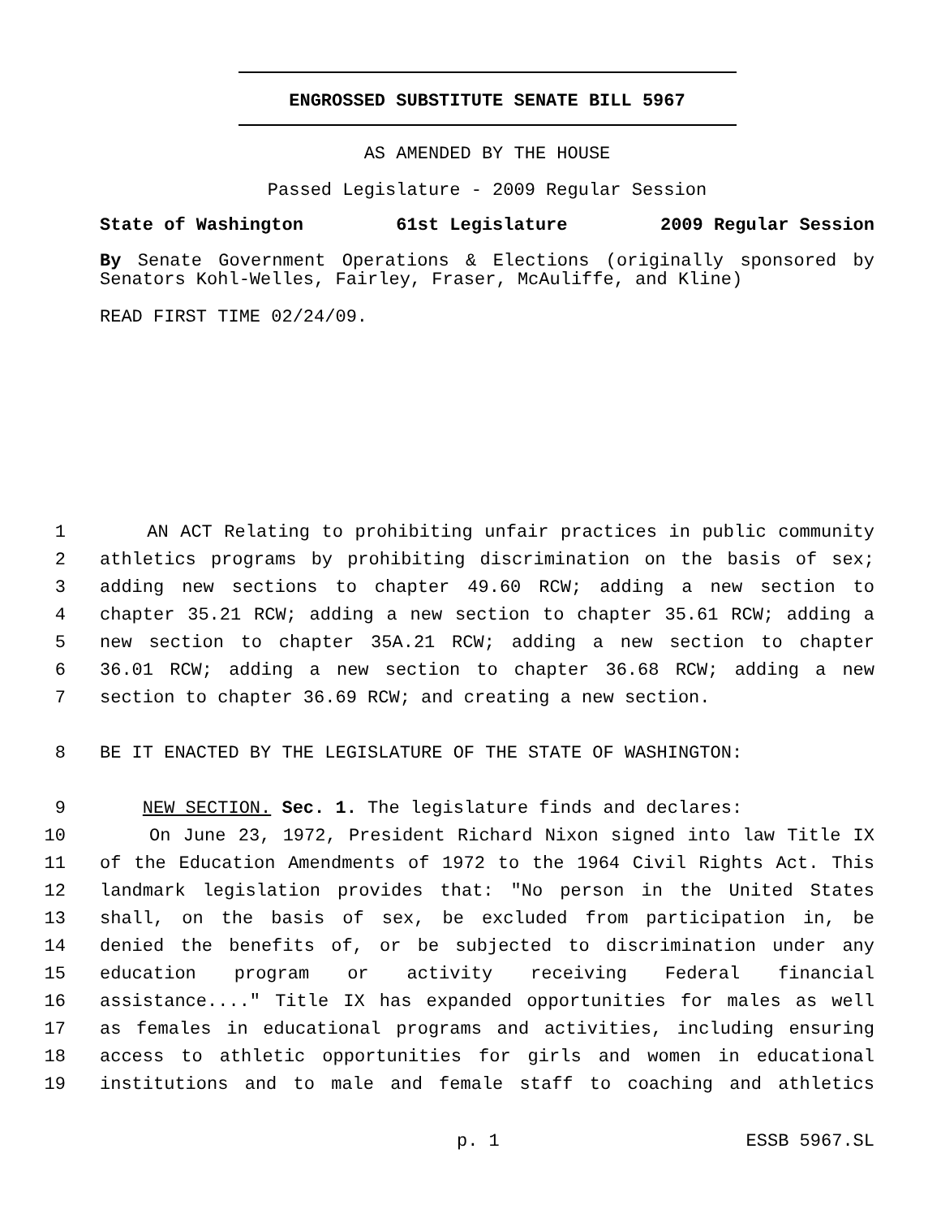ENGROSSED SUBSTITUTE SENATE BILL 5967
AS AMENDED BY THE HOUSE
Passed Legislature - 2009 Regular Session
State of Washington 61st Legislature 2009 Regular Session
By Senate Government Operations & Elections (originally sponsored by Senators Kohl-Welles, Fairley, Fraser, McAuliffe, and Kline)
READ FIRST TIME 02/24/09.
1
AN ACT Relating to prohibiting unfair practices in public community
2
athletics programs by prohibiting discrimination on the basis of sex;
3
adding new sections to chapter 49.60 RCW; adding a new section to
4
chapter 35.21 RCW; adding a new section to chapter 35.61 RCW; adding a
5
new section to chapter 35A.21 RCW; adding a new section to chapter
6
36.01 RCW; adding a new section to chapter 36.68 RCW; adding a new
7
section to chapter 36.69 RCW; and creating a new section.
8
BE IT ENACTED BY THE LEGISLATURE OF THE STATE OF WASHINGTON:
9
NEW SECTION. Sec. 1. The legislature finds and declares:
10
On June 23, 1972, President Richard Nixon signed into law Title IX
11
of the Education Amendments of 1972 to the 1964 Civil Rights Act. This
12
landmark legislation provides that: "No person in the United States
13
shall, on the basis of sex, be excluded from participation in, be
14
denied the benefits of, or be subjected to discrimination under any
15
education program or activity receiving Federal financial
16
assistance...." Title IX has expanded opportunities for males as well
17
as females in educational programs and activities, including ensuring
18
access to athletic opportunities for girls and women in educational
19
institutions and to male and female staff to coaching and athletics
p. 1 ESSB 5967.SL